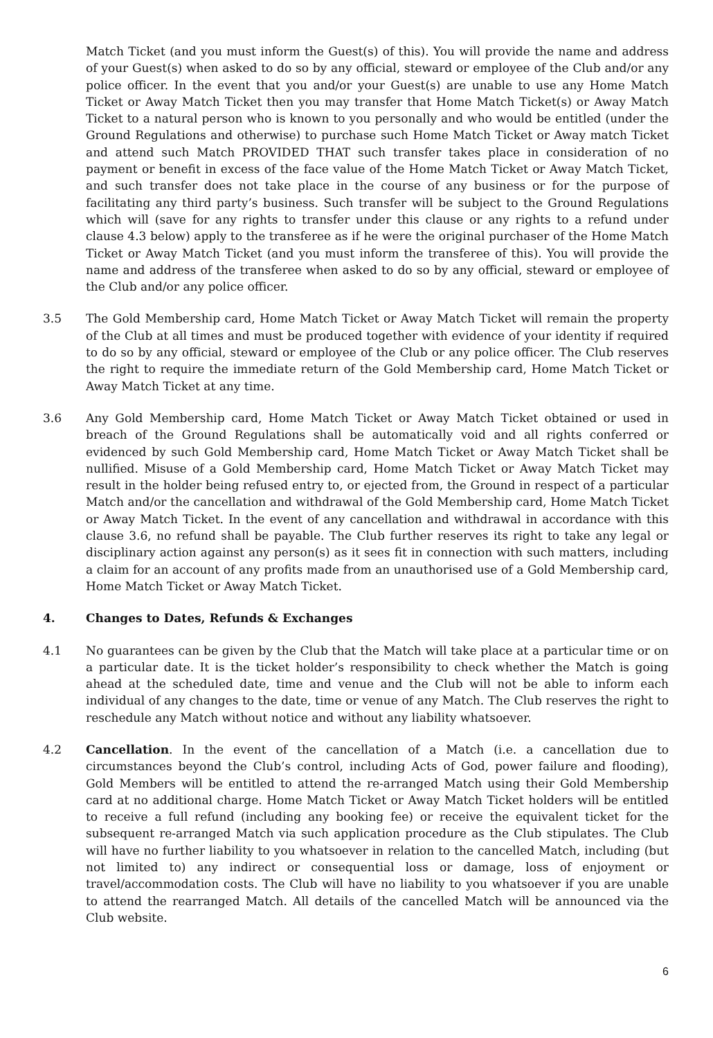Match Ticket (and you must inform the Guest(s) of this). You will provide the name and address of your Guest(s) when asked to do so by any official, steward or employee of the Club and/or any police officer. In the event that you and/or your Guest(s) are unable to use any Home Match Ticket or Away Match Ticket then you may transfer that Home Match Ticket(s) or Away Match Ticket to a natural person who is known to you personally and who would be entitled (under the Ground Regulations and otherwise) to purchase such Home Match Ticket or Away match Ticket and attend such Match PROVIDED THAT such transfer takes place in consideration of no payment or benefit in excess of the face value of the Home Match Ticket or Away Match Ticket, and such transfer does not take place in the course of any business or for the purpose of facilitating any third party’s business. Such transfer will be subject to the Ground Regulations which will (save for any rights to transfer under this clause or any rights to a refund under clause 4.3 below) apply to the transferee as if he were the original purchaser of the Home Match Ticket or Away Match Ticket (and you must inform the transferee of this). You will provide the name and address of the transferee when asked to do so by any official, steward or employee of the Club and/or any police officer.
3.5 The Gold Membership card, Home Match Ticket or Away Match Ticket will remain the property of the Club at all times and must be produced together with evidence of your identity if required to do so by any official, steward or employee of the Club or any police officer. The Club reserves the right to require the immediate return of the Gold Membership card, Home Match Ticket or Away Match Ticket at any time.
3.6 Any Gold Membership card, Home Match Ticket or Away Match Ticket obtained or used in breach of the Ground Regulations shall be automatically void and all rights conferred or evidenced by such Gold Membership card, Home Match Ticket or Away Match Ticket shall be nullified. Misuse of a Gold Membership card, Home Match Ticket or Away Match Ticket may result in the holder being refused entry to, or ejected from, the Ground in respect of a particular Match and/or the cancellation and withdrawal of the Gold Membership card, Home Match Ticket or Away Match Ticket. In the event of any cancellation and withdrawal in accordance with this clause 3.6, no refund shall be payable. The Club further reserves its right to take any legal or disciplinary action against any person(s) as it sees fit in connection with such matters, including a claim for an account of any profits made from an unauthorised use of a Gold Membership card, Home Match Ticket or Away Match Ticket.
4. Changes to Dates, Refunds & Exchanges
4.1 No guarantees can be given by the Club that the Match will take place at a particular time or on a particular date. It is the ticket holder’s responsibility to check whether the Match is going ahead at the scheduled date, time and venue and the Club will not be able to inform each individual of any changes to the date, time or venue of any Match. The Club reserves the right to reschedule any Match without notice and without any liability whatsoever.
4.2 Cancellation. In the event of the cancellation of a Match (i.e. a cancellation due to circumstances beyond the Club’s control, including Acts of God, power failure and flooding), Gold Members will be entitled to attend the re-arranged Match using their Gold Membership card at no additional charge. Home Match Ticket or Away Match Ticket holders will be entitled to receive a full refund (including any booking fee) or receive the equivalent ticket for the subsequent re-arranged Match via such application procedure as the Club stipulates. The Club will have no further liability to you whatsoever in relation to the cancelled Match, including (but not limited to) any indirect or consequential loss or damage, loss of enjoyment or travel/accommodation costs. The Club will have no liability to you whatsoever if you are unable to attend the rearranged Match. All details of the cancelled Match will be announced via the Club website.
6